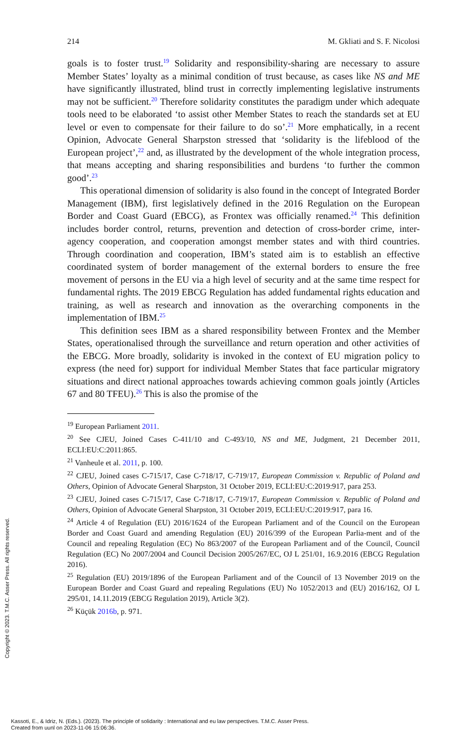214 M. Gkliati and S. F. Nicolosi
goals is to foster trust.<sup>19</sup> Solidarity and responsibility-sharing are necessary to assure Member States’ loyalty as a minimal condition of trust because, as cases like NS and ME have significantly illustrated, blind trust in correctly implementing legislative instruments may not be sufficient.<sup>20</sup> Therefore solidarity constitutes the paradigm under which adequate tools need to be elaborated ‘to assist other Member States to reach the standards set at EU level or even to compensate for their failure to do so’.<sup>21</sup> More emphatically, in a recent Opinion, Advocate General Sharpston stressed that ‘solidarity is the lifeblood of the European project’,<sup>22</sup> and, as illustrated by the development of the whole integration process, that means accepting and sharing responsibilities and burdens ‘to further the common good’.<sup>23</sup>
This operational dimension of solidarity is also found in the concept of Integrated Border Management (IBM), first legislatively defined in the 2016 Regulation on the European Border and Coast Guard (EBCG), as Frontex was officially renamed.<sup>24</sup> This definition includes border control, returns, prevention and detection of cross-border crime, inter-agency cooperation, and cooperation amongst member states and with third countries. Through coordination and cooperation, IBM’s stated aim is to establish an effective coordinated system of border management of the external borders to ensure the free movement of persons in the EU via a high level of security and at the same time respect for fundamental rights. The 2019 EBCG Regulation has added fundamental rights education and training, as well as research and innovation as the overarching components in the implementation of IBM.<sup>25</sup>
This definition sees IBM as a shared responsibility between Frontex and the Member States, operationalised through the surveillance and return operation and other activities of the EBCG. More broadly, solidarity is invoked in the context of EU migration policy to express (the need for) support for individual Member States that face particular migratory situations and direct national approaches towards achieving common goals jointly (Articles 67 and 80 TFEU).<sup>26</sup> This is also the promise of the
<sup>19</sup> European Parliament 2011.
<sup>20</sup> See CJEU, Joined Cases C-411/10 and C-493/10, NS and ME, Judgment, 21 December 2011, ECLI:EU:C:2011:865.
<sup>21</sup> Vanheule et al. 2011, p. 100.
<sup>22</sup> CJEU, Joined cases C-715/17, Case C-718/17, C-719/17, European Commission v. Republic of Poland and Others, Opinion of Advocate General Sharpston, 31 October 2019, ECLI:EU:C:2019:917, para 253.
<sup>23</sup> CJEU, Joined cases C-715/17, Case C-718/17, C-719/17, European Commission v. Republic of Poland and Others, Opinion of Advocate General Sharpston, 31 October 2019, ECLI:EU:C:2019:917, para 16.
<sup>24</sup> Article 4 of Regulation (EU) 2016/1624 of the European Parliament and of the Council on the European Border and Coast Guard and amending Regulation (EU) 2016/399 of the European Parlia-ment and of the Council and repealing Regulation (EC) No 863/2007 of the European Parliament and of the Council, Council Regulation (EC) No 2007/2004 and Council Decision 2005/267/EC, OJ L 251/01, 16.9.2016 (EBCG Regulation 2016).
<sup>25</sup> Regulation (EU) 2019/1896 of the European Parliament and of the Council of 13 November 2019 on the European Border and Coast Guard and repealing Regulations (EU) No 1052/2013 and (EU) 2016/162, OJ L 295/01, 14.11.2019 (EBCG Regulation 2019), Article 3(2).
<sup>26</sup> Küçük 2016b, p. 971.
Copyright © 2023. T.M.C. Asser Press. All rights reserved.
Kassoti, E., & Idriz, N. (Eds.). (2023). The principle of solidarity : International and eu law perspectives. T.M.C. Asser Press.
Created from uunl on 2023-11-06 15:06:36.